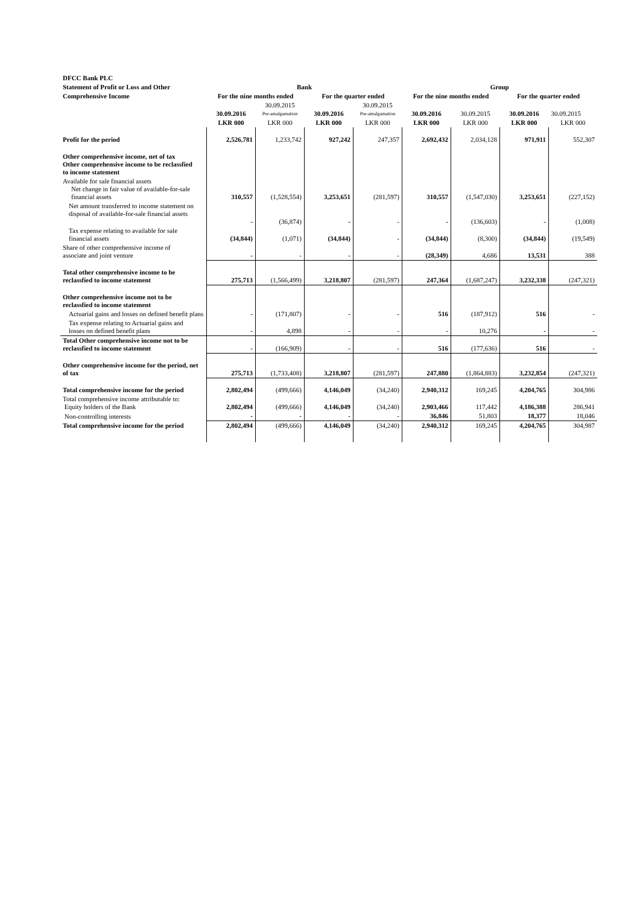| DFCC Bank PLC | | | | | | | | |
| Statement of Profit or Loss and Other | Bank | | | | Group | | | |
| Comprehensive Income | For the nine months ended | | For the quarter ended | | For the nine months ended | | For the quarter ended | |
| | 30.09.2016 | 30.09.2015 Pre-amalgamation | 30.09.2016 | 30.09.2015 Pre-amalgamation | 30.09.2016 | 30.09.2015 | 30.09.2016 | 30.09.2015 |
| | LKR 000 | LKR 000 | LKR 000 | LKR 000 | LKR 000 | LKR 000 | LKR 000 | LKR 000 |
| Profit for the period | 2,526,781 | 1,233,742 | 927,242 | 247,357 | 2,692,432 | 2,034,128 | 971,911 | 552,307 |
| Other comprehensive income, net of tax Other comprehensive income to be reclassfied to income statement | | | | | | | | |
| Available for sale financial assets Net change in fair value of available-for-sale financial assets | 310,557 | (1,528,554) | 3,253,651 | (281,597) | 310,557 | (1,547,030) | 3,253,651 | (227,152) |
| Net amount transferred to income statement on disposal of available-for-sale financial assets | - | (36,874) | - | - | - | (136,603) | - | (1,008) |
| Tax expense relating to available for sale financial assets | (34,844) | (1,071) | (34,844) | - | (34,844) | (8,300) | (34,844) | (19,549) |
| Share of other comprehensive income of associate and joint venture | - | - | - | - | (28,349) | 4,686 | 13,531 | 388 |
| Total other comprehensive income to be reclassfied to income statement | 275,713 | (1,566,499) | 3,218,807 | (281,597) | 247,364 | (1,687,247) | 3,232,338 | (247,321) |
| Other comprehensive income not to be reclassfied to income statement | | | | | | | | |
| Actuarial gains and losses on defined benefit plans | - | (171,807) | - | - | 516 | (187,912) | 516 | - |
| Tax expense relating to Actuarial gains and losses on defined benefit plans | - | 4,898 | - | - | - | 10,276 | - | - |
| Total Other comprehensive income not to be reclassfied to income statement | - | (166,909) | - | - | 516 | (177,636) | 516 | - |
| Other comprehensive income for the period, net of tax | 275,713 | (1,733,408) | 3,218,807 | (281,597) | 247,880 | (1,864,883) | 3,232,854 | (247,321) |
| Total comprehensive income for the period | 2,802,494 | (499,666) | 4,146,049 | (34,240) | 2,940,312 | 169,245 | 4,204,765 | 304,986 |
| Total comprehensive income attributable to: Equity holders of the Bank | 2,802,494 | (499,666) | 4,146,049 | (34,240) | 2,903,466 | 117,442 | 4,186,388 | 286,941 |
| Non-controlling interests | - | - | - | - | 36,846 | 51,803 | 18,377 | 18,046 |
| Total comprehensive income for the period | 2,802,494 | (499,666) | 4,146,049 | (34,240) | 2,940,312 | 169,245 | 4,204,765 | 304,987 |